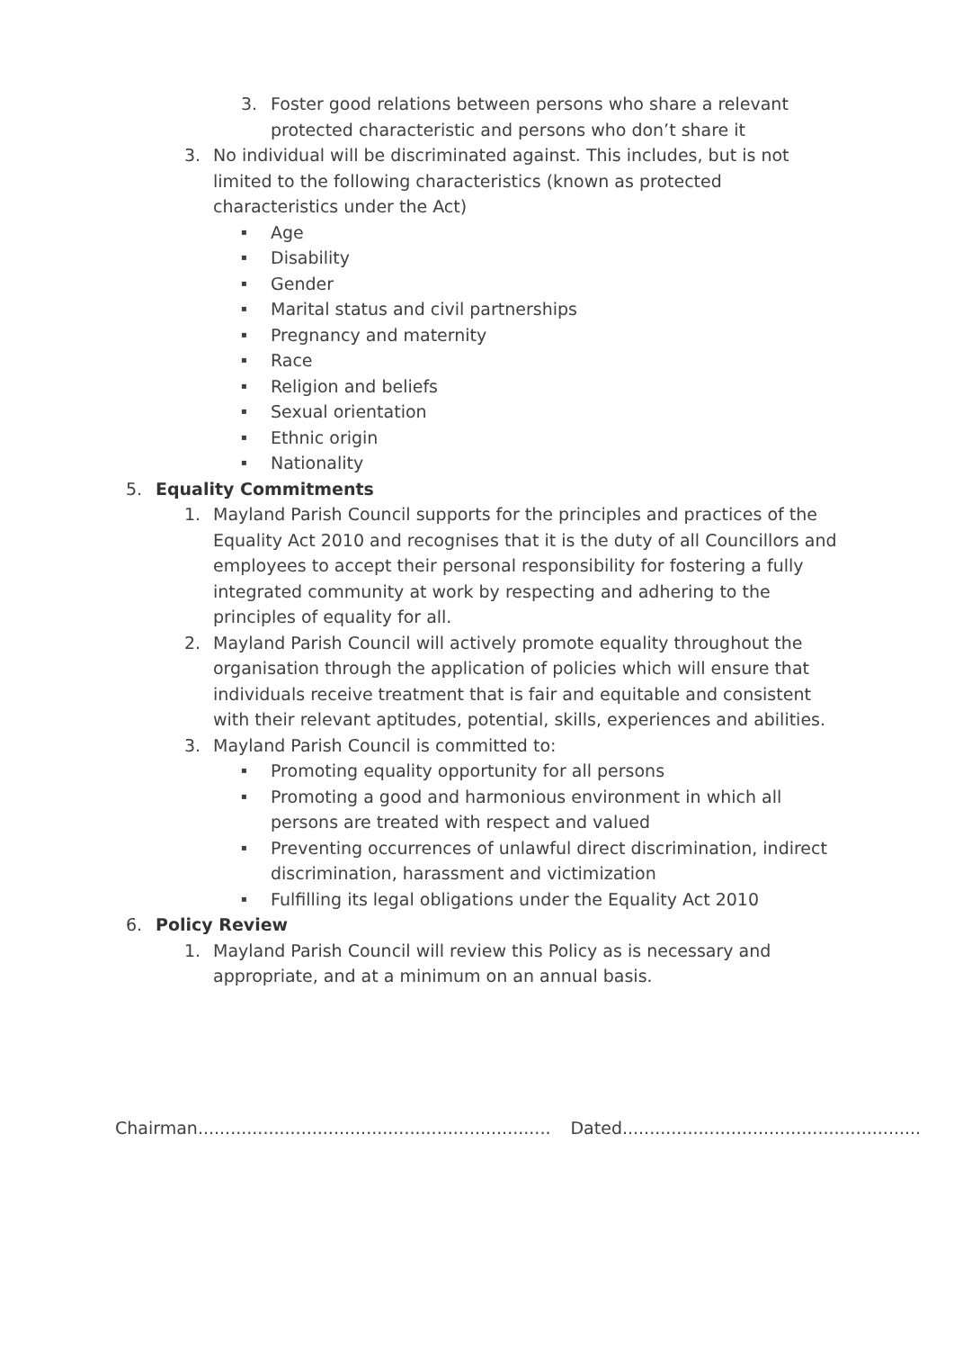3. Foster good relations between persons who share a relevant protected characteristic and persons who don’t share it
3. No individual will be discriminated against. This includes, but is not limited to the following characteristics (known as protected characteristics under the Act)
▪ Age
▪ Disability
▪ Gender
▪ Marital status and civil partnerships
▪ Pregnancy and maternity
▪ Race
▪ Religion and beliefs
▪ Sexual orientation
▪ Ethnic origin
▪ Nationality
5. Equality Commitments
1. Mayland Parish Council supports for the principles and practices of the Equality Act 2010 and recognises that it is the duty of all Councillors and employees to accept their personal responsibility for fostering a fully integrated community at work by respecting and adhering to the principles of equality for all.
2. Mayland Parish Council will actively promote equality throughout the organisation through the application of policies which will ensure that individuals receive treatment that is fair and equitable and consistent with their relevant aptitudes, potential, skills, experiences and abilities.
3. Mayland Parish Council is committed to:
▪ Promoting equality opportunity for all persons
▪ Promoting a good and harmonious environment in which all persons are treated with respect and valued
▪ Preventing occurrences of unlawful direct discrimination, indirect discrimination, harassment and victimization
▪ Fulfilling its legal obligations under the Equality Act 2010
6. Policy Review
1. Mayland Parish Council will review this Policy as is necessary and appropriate, and at a minimum on an annual basis.
Chairman................................................................. Dated.......................................................